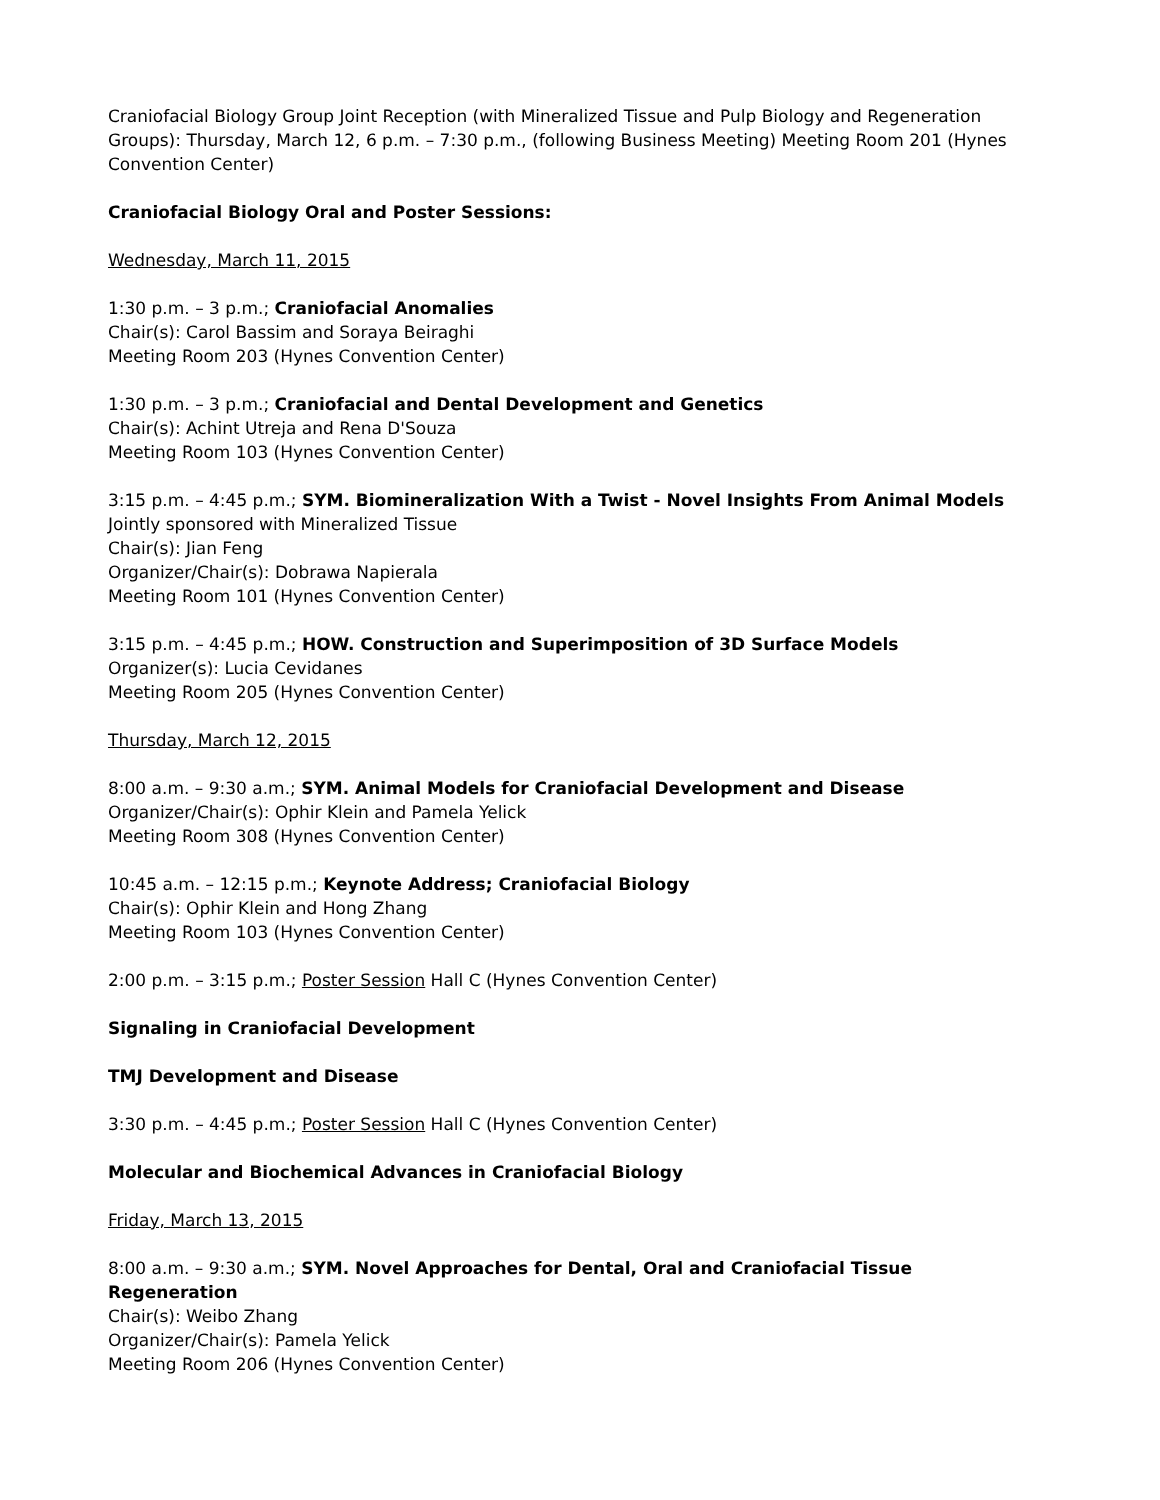Craniofacial Biology Group Joint Reception (with Mineralized Tissue and Pulp Biology and Regeneration Groups): Thursday, March 12, 6 p.m. – 7:30 p.m., (following Business Meeting) Meeting Room 201 (Hynes Convention Center)
Craniofacial Biology Oral and Poster Sessions:
Wednesday, March 11, 2015
1:30 p.m. – 3 p.m.; Craniofacial Anomalies
Chair(s): Carol Bassim and Soraya Beiraghi
Meeting Room 203 (Hynes Convention Center)
1:30 p.m. – 3 p.m.; Craniofacial and Dental Development and Genetics
Chair(s): Achint Utreja and Rena D'Souza
Meeting Room 103 (Hynes Convention Center)
3:15 p.m. – 4:45 p.m.; SYM. Biomineralization With a Twist - Novel Insights From Animal Models
Jointly sponsored with Mineralized Tissue
Chair(s): Jian Feng
Organizer/Chair(s): Dobrawa Napierala
Meeting Room 101 (Hynes Convention Center)
3:15 p.m. – 4:45 p.m.; HOW. Construction and Superimposition of 3D Surface Models
Organizer(s): Lucia Cevidanes
Meeting Room 205 (Hynes Convention Center)
Thursday, March 12, 2015
8:00 a.m. – 9:30 a.m.; SYM. Animal Models for Craniofacial Development and Disease
Organizer/Chair(s): Ophir Klein and Pamela Yelick
Meeting Room 308 (Hynes Convention Center)
10:45 a.m. – 12:15 p.m.; Keynote Address; Craniofacial Biology
Chair(s): Ophir Klein and Hong Zhang
Meeting Room 103 (Hynes Convention Center)
2:00 p.m. – 3:15 p.m.; Poster Session Hall C (Hynes Convention Center)
Signaling in Craniofacial Development
TMJ Development and Disease
3:30 p.m. – 4:45 p.m.; Poster Session Hall C (Hynes Convention Center)
Molecular and Biochemical Advances in Craniofacial Biology
Friday, March 13, 2015
8:00 a.m. – 9:30 a.m.; SYM. Novel Approaches for Dental, Oral and Craniofacial Tissue Regeneration
Chair(s): Weibo Zhang
Organizer/Chair(s): Pamela Yelick
Meeting Room 206 (Hynes Convention Center)